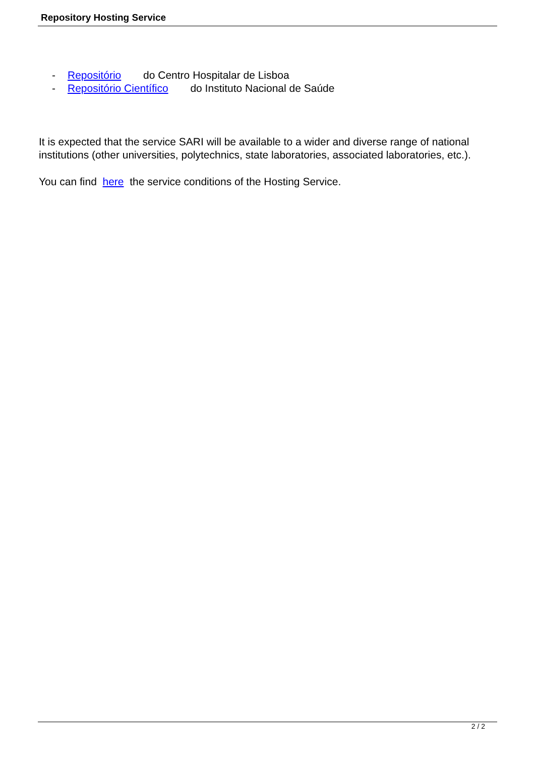Repository Hosting Service
- Repositório do Centro Hospitalar de Lisboa
- Repositório Científico do Instituto Nacional de Saúde
It is expected that the service SARI will be available to a wider and diverse range of national institutions (other universities, polytechnics, state laboratories, associated laboratories, etc.).
You can find here the service conditions of the Hosting Service.
2 / 2